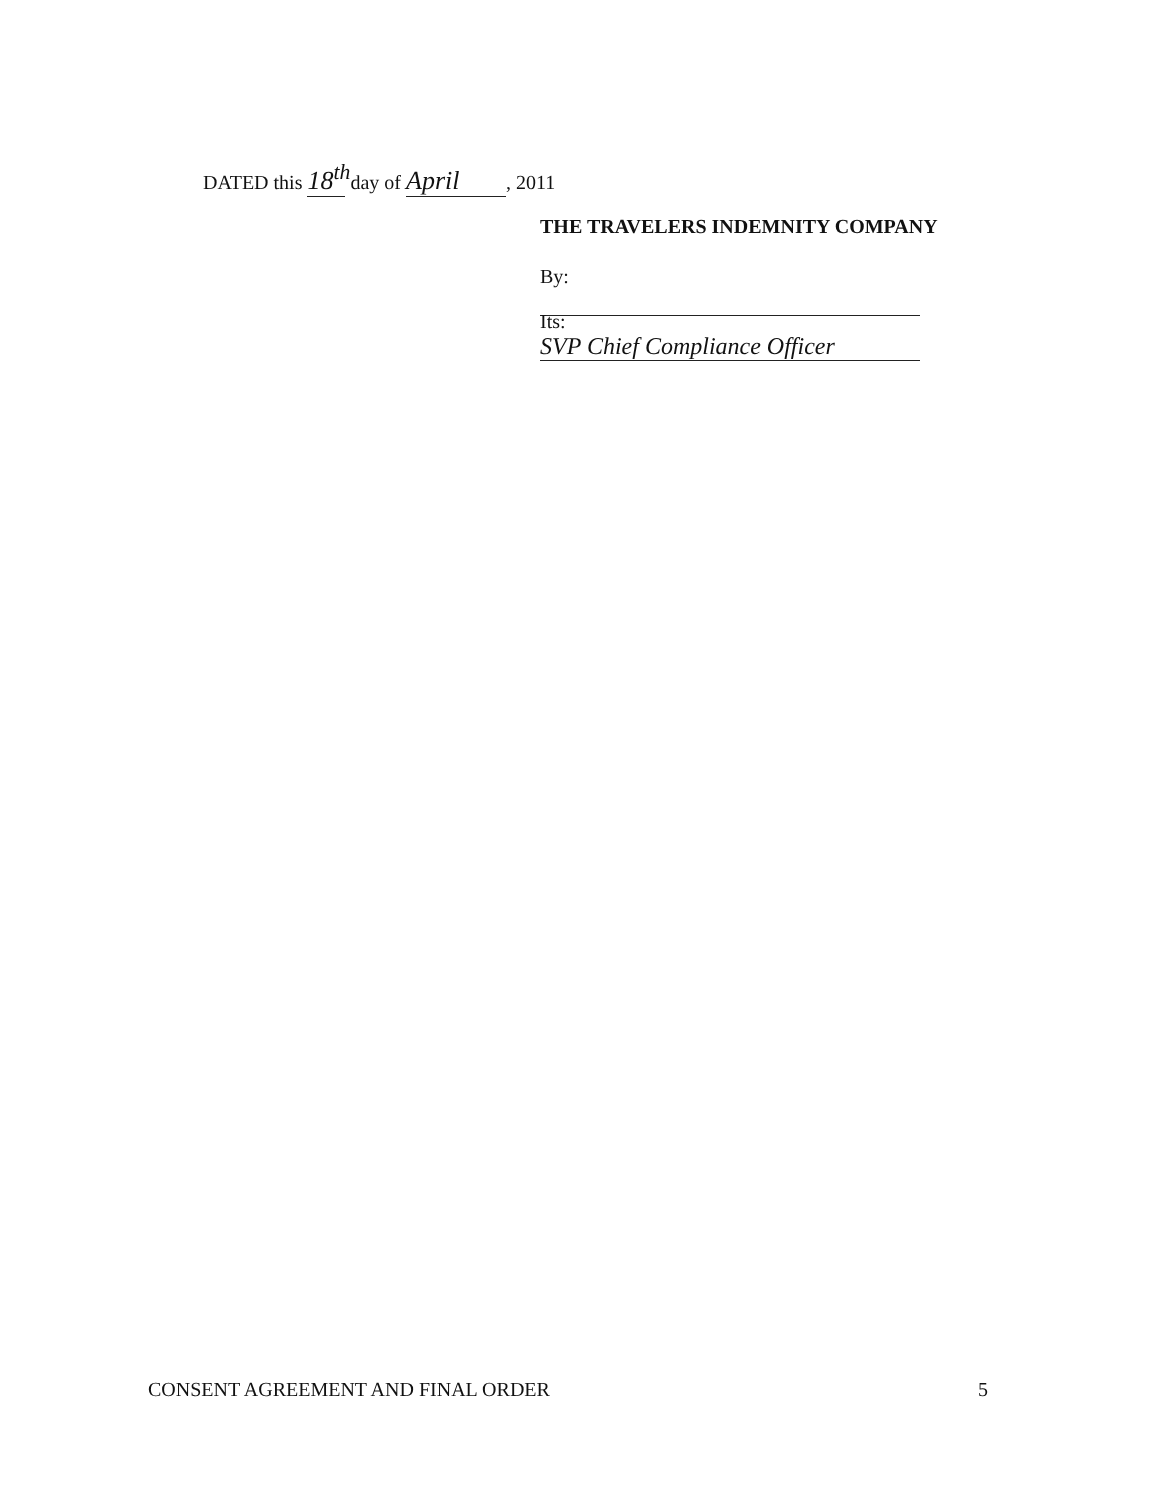DATED this 18<sup>th</sup> day of April, 2011
THE TRAVELERS INDEMNITY COMPANY
By:
Its: SVP Chief Compliance Officer
CONSENT AGREEMENT AND FINAL ORDER 5